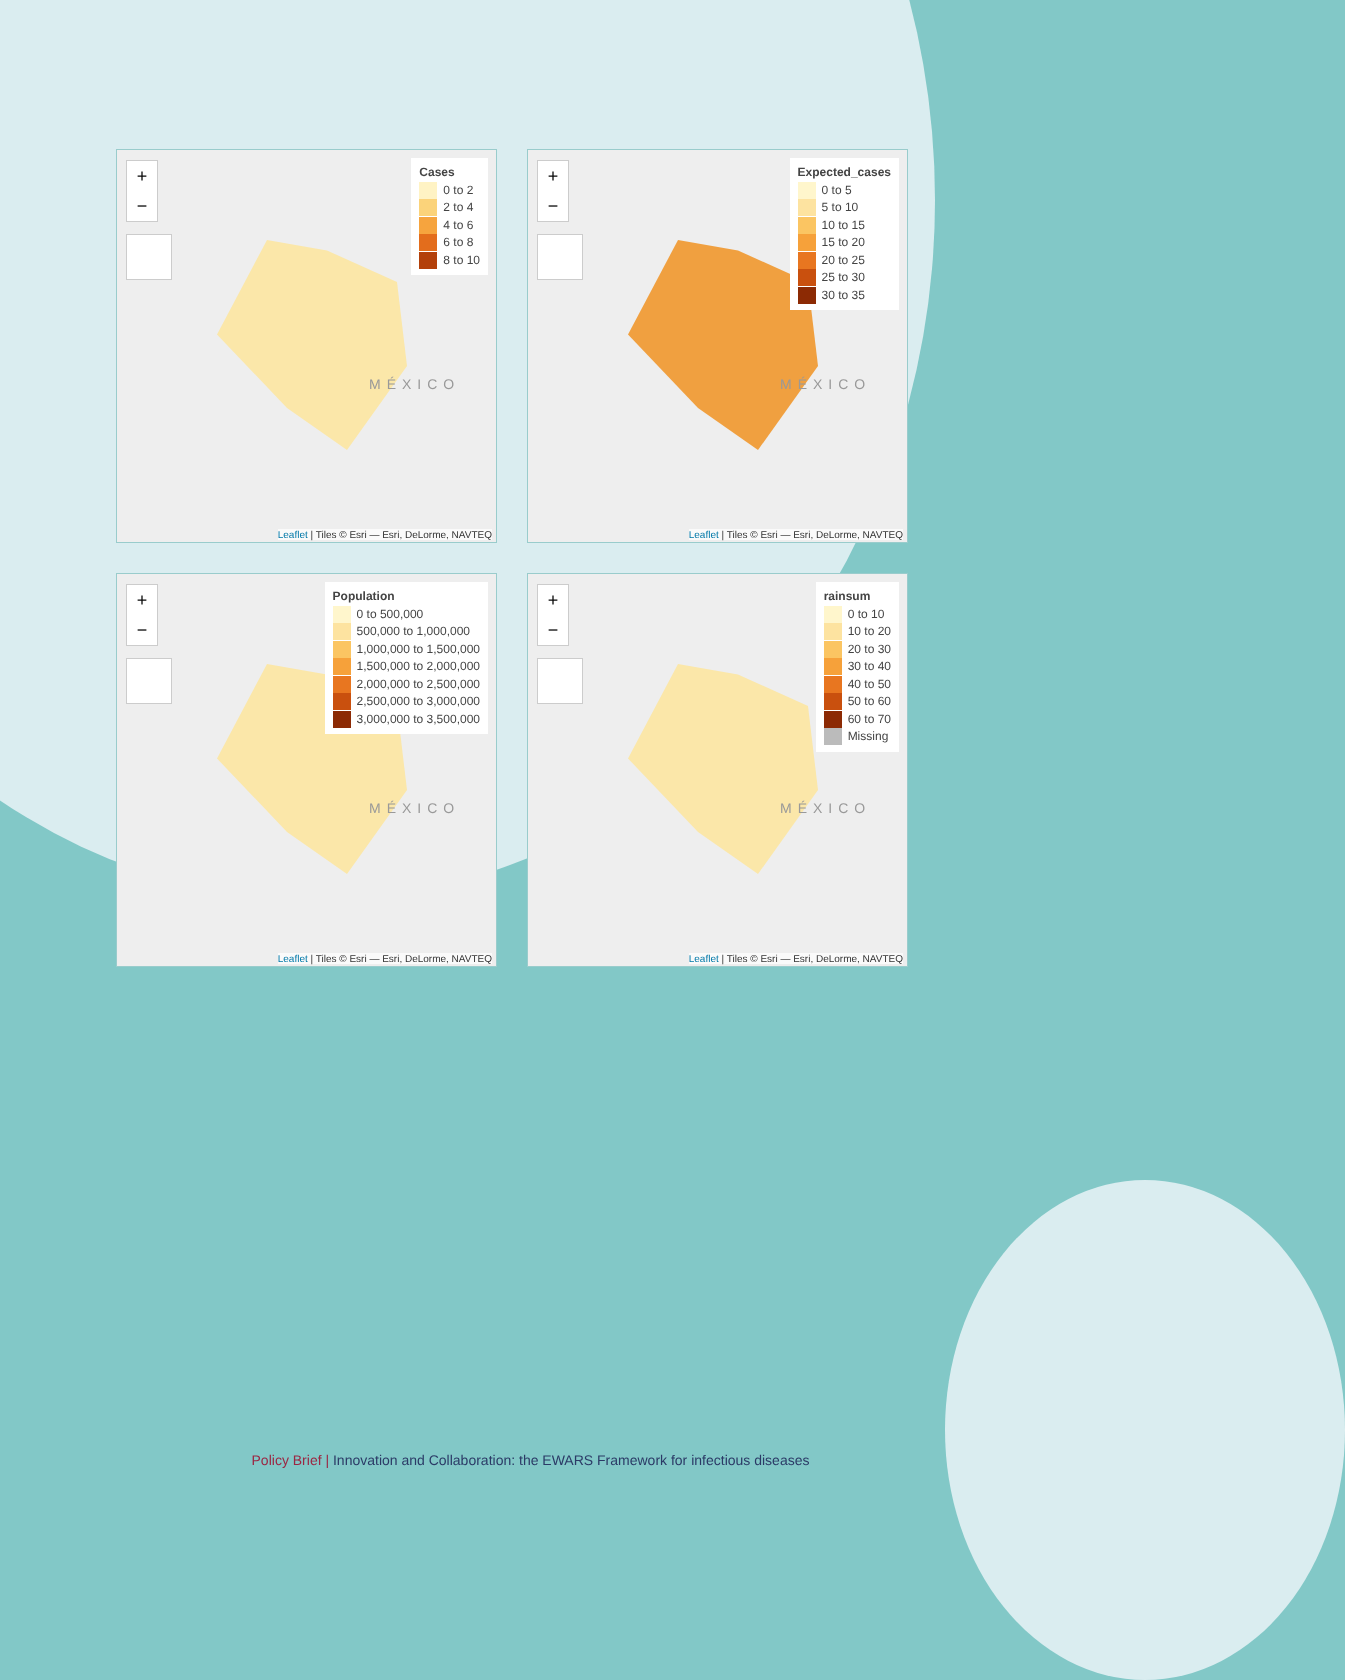+
−
MÉXICO
Cases
0 to 2
2 to 4
4 to 6
6 to 8
8 to 10
Leaflet | Tiles © Esri — Esri, DeLorme, NAVTEQ
+
−
MÉXICO
Expected_cases
0 to 5
5 to 10
10 to 15
15 to 20
20 to 25
25 to 30
30 to 35
Leaflet | Tiles © Esri — Esri, DeLorme, NAVTEQ
+
−
MÉXICO
Population
0 to 500,000
500,000 to 1,000,000
1,000,000 to 1,500,000
1,500,000 to 2,000,000
2,000,000 to 2,500,000
2,500,000 to 3,000,000
3,000,000 to 3,500,000
Leaflet | Tiles © Esri — Esri, DeLorme, NAVTEQ
+
−
MÉXICO
rainsum
0 to 10
10 to 20
20 to 30
30 to 40
40 to 50
50 to 60
60 to 70
Missing
Leaflet | Tiles © Esri — Esri, DeLorme, NAVTEQ
Policy Brief | Innovation and Collaboration: the EWARS Framework for infectious diseases